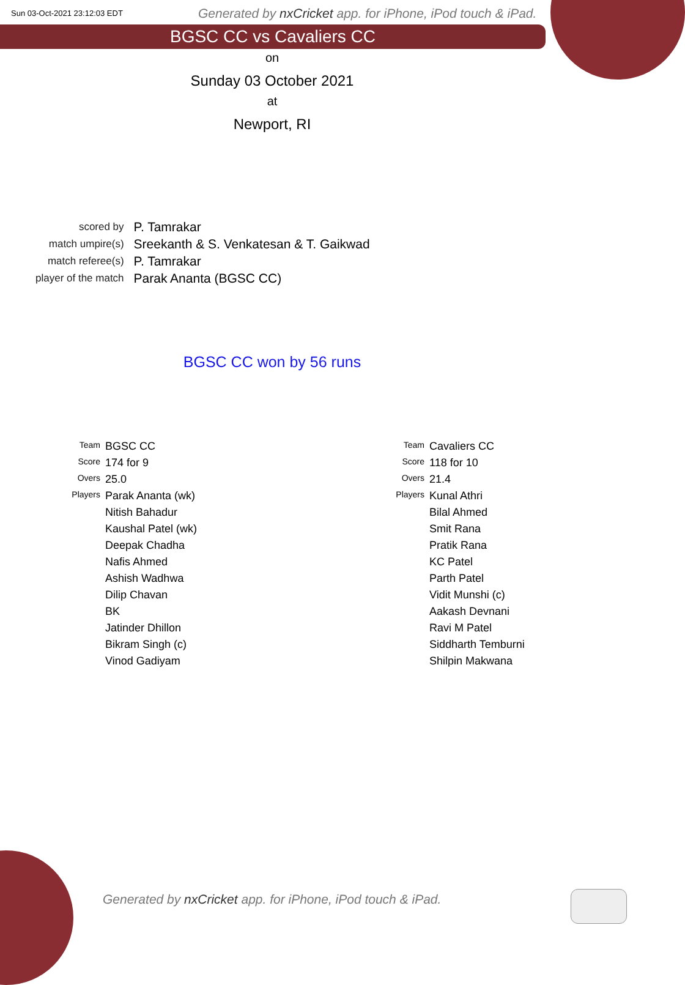Sun 03-Oct-2021 23:12:03 EDT
Generated by nxCricket app. for iPhone, iPod touch & iPad.
BGSC CC vs Cavaliers CC
on
Sunday 03 October 2021
at
Newport, RI
| scored by | P. Tamrakar |
| match umpire(s) | Sreekanth & S. Venkatesan & T. Gaikwad |
| match referee(s) | P. Tamrakar |
| player of the match | Parak Ananta (BGSC CC) |
BGSC CC won by 56 runs
| Team | BGSC CC |
| Score | 174 for 9 |
| Overs | 25.0 |
| Players | Parak Ananta (wk) |
| | Nitish Bahadur |
| | Kaushal Patel (wk) |
| | Deepak Chadha |
| | Nafis Ahmed |
| | Ashish Wadhwa |
| | Dilip Chavan |
| | BK |
| | Jatinder Dhillon |
| | Bikram Singh (c) |
| | Vinod Gadiyam |
| Team | Cavaliers CC |
| Score | 118 for 10 |
| Overs | 21.4 |
| Players | Kunal Athri |
| | Bilal Ahmed |
| | Smit Rana |
| | Pratik Rana |
| | KC Patel |
| | Parth Patel |
| | Vidit Munshi (c) |
| | Aakash Devnani |
| | Ravi M Patel |
| | Siddharth Temburni |
| | Shilpin Makwana |
Generated by nxCricket app. for iPhone, iPod touch & iPad.